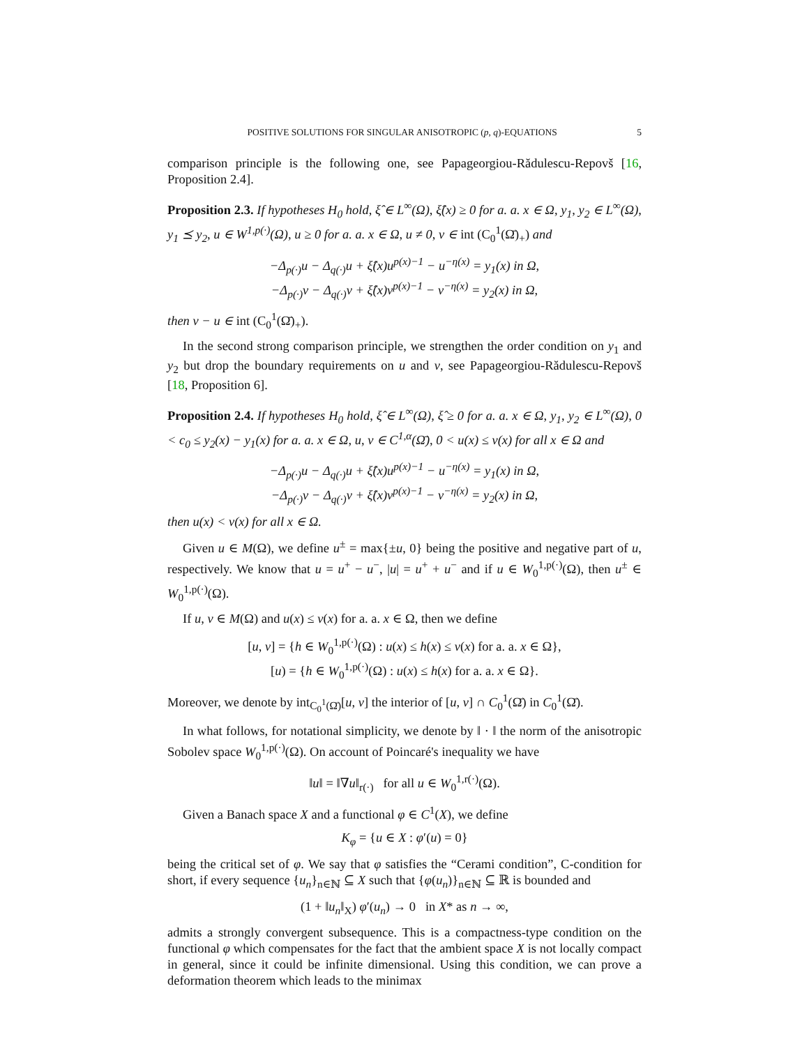POSITIVE SOLUTIONS FOR SINGULAR ANISOTROPIC (p, q)-EQUATIONS 5
comparison principle is the following one, see Papageorgiou-Rădulescu-Repovš [16, Proposition 2.4].
Proposition 2.3. If hypotheses H<sub>0</sub> hold, ξ̂ ∈ L<sup>∞</sup>(Ω), ξ̂(x) ≥ 0 for a. a. x ∈ Ω, y<sub>1</sub>, y<sub>2</sub> ∈ L<sup>∞</sup>(Ω), y<sub>1</sub> ⪯ y<sub>2</sub>, u ∈ W<sup>1,p(·)</sup>(Ω), u ≥ 0 for a. a. x ∈ Ω, u ≠ 0, v ∈ int (C<sub>0</sub><sup>1</sup>(Ω̄)<sub>+</sub>) and
−Δ<sub>p(·)</sub>u − Δ<sub>q(·)</sub>u + ξ̂(x)u<sup>p(x)−1</sup> − u<sup>−η(x)</sup> = y<sub>1</sub>(x) in Ω,
−Δ<sub>p(·)</sub>v − Δ<sub>q(·)</sub>v + ξ̂(x)v<sup>p(x)−1</sup> − v<sup>−η(x)</sup> = y<sub>2</sub>(x) in Ω,
then v − u ∈ int (C<sub>0</sub><sup>1</sup>(Ω̄)<sub>+</sub>).
In the second strong comparison principle, we strengthen the order condition on y<sub>1</sub> and y<sub>2</sub> but drop the boundary requirements on u and v, see Papageorgiou-Rădulescu-Repovš [18, Proposition 6].
Proposition 2.4. If hypotheses H<sub>0</sub> hold, ξ̂ ∈ L<sup>∞</sup>(Ω), ξ̂ ≥ 0 for a. a. x ∈ Ω, y<sub>1</sub>, y<sub>2</sub> ∈ L<sup>∞</sup>(Ω), 0 < c<sub>0</sub> ≤ y<sub>2</sub>(x) − y<sub>1</sub>(x) for a. a. x ∈ Ω, u, v ∈ C<sup>1,α</sup>(Ω̄), 0 < u(x) ≤ v(x) for all x ∈ Ω and
−Δ<sub>p(·)</sub>u − Δ<sub>q(·)</sub>u + ξ̂(x)u<sup>p(x)−1</sup> − u<sup>−η(x)</sup> = y<sub>1</sub>(x) in Ω,
−Δ<sub>p(·)</sub>v − Δ<sub>q(·)</sub>v + ξ̂(x)v<sup>p(x)−1</sup> − v<sup>−η(x)</sup> = y<sub>2</sub>(x) in Ω,
then u(x) < v(x) for all x ∈ Ω.
Given u ∈ M(Ω), we define u<sup>±</sup> = max{±u, 0} being the positive and negative part of u, respectively. We know that u = u<sup>+</sup> − u<sup>−</sup>, |u| = u<sup>+</sup> + u<sup>−</sup> and if u ∈ W<sub>0</sub><sup>1,p(·)</sup>(Ω), then u<sup>±</sup> ∈ W<sub>0</sub><sup>1,p(·)</sup>(Ω).
If u, v ∈ M(Ω) and u(x) ≤ v(x) for a. a. x ∈ Ω, then we define
[u, v] = {h ∈ W<sub>0</sub><sup>1,p(·)</sup>(Ω) : u(x) ≤ h(x) ≤ v(x) for a. a. x ∈ Ω},
[u) = {h ∈ W<sub>0</sub><sup>1,p(·)</sup>(Ω) : u(x) ≤ h(x) for a. a. x ∈ Ω}.
Moreover, we denote by int<sub>C<sub>0</sub><sup>1</sup>(Ω̄)</sub>[u, v] the interior of [u, v] ∩ C<sub>0</sub><sup>1</sup>(Ω̄) in C<sub>0</sub><sup>1</sup>(Ω̄).
In what follows, for notational simplicity, we denote by ‖ · ‖ the norm of the anisotropic Sobolev space W<sub>0</sub><sup>1,p(·)</sup>(Ω). On account of Poincaré's inequality we have
‖u‖ = ‖∇u‖<sub>r(·)</sub> for all u ∈ W<sub>0</sub><sup>1,r(·)</sup>(Ω).
Given a Banach space X and a functional φ ∈ C<sup>1</sup>(X), we define
K<sub>φ</sub> = {u ∈ X : φ′(u) = 0}
being the critical set of φ. We say that φ satisfies the “Cerami condition”, C-condition for short, if every sequence {u<sub>n</sub>}<sub>n∈ℕ</sub> ⊆ X such that {φ(u<sub>n</sub>)}<sub>n∈ℕ</sub> ⊆ ℝ is bounded and
(1 + ‖u<sub>n</sub>‖<sub>X</sub>) φ′(u<sub>n</sub>) → 0 in X* as n → ∞,
admits a strongly convergent subsequence. This is a compactness-type condition on the functional φ which compensates for the fact that the ambient space X is not locally compact in general, since it could be infinite dimensional. Using this condition, we can prove a deformation theorem which leads to the minimax